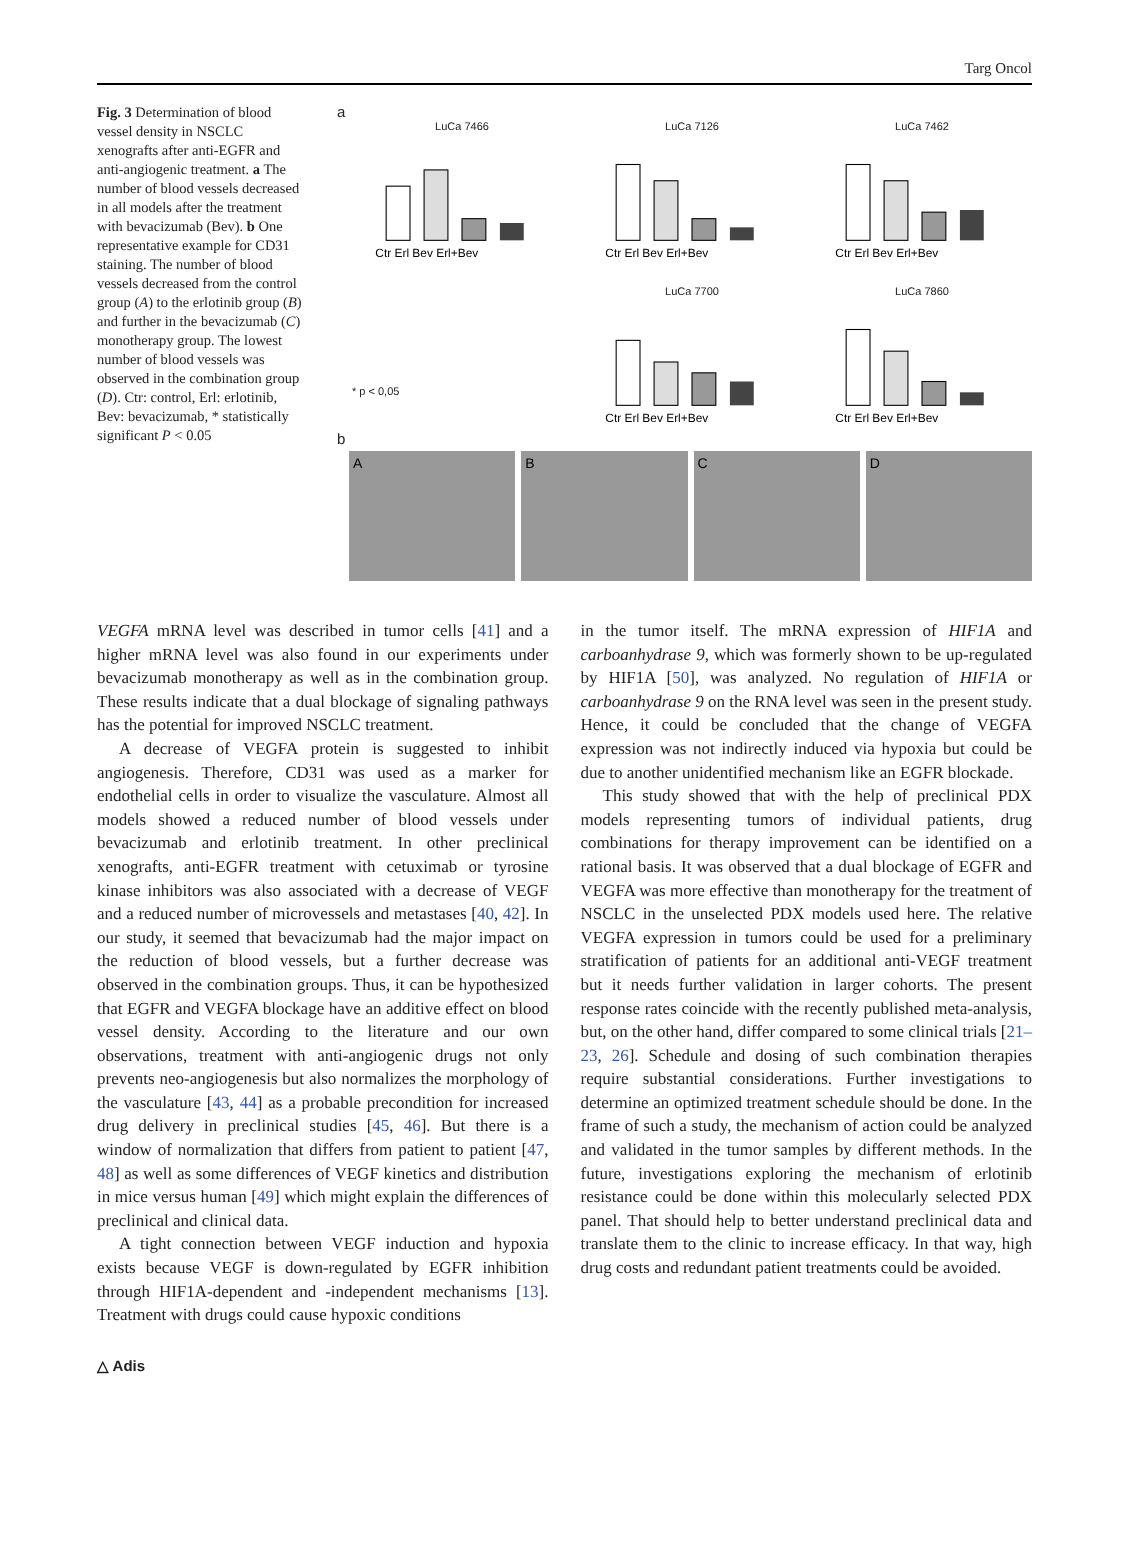Targ Oncol
Fig. 3 Determination of blood vessel density in NSCLC xenografts after anti-EGFR and anti-angiogenic treatment. a The number of blood vessels decreased in all models after the treatment with bevacizumab (Bev). b One representative example for CD31 staining. The number of blood vessels decreased from the control group (A) to the erlotinib group (B) and further in the bevacizumab (C) monotherapy group. The lowest number of blood vessels was observed in the combination group (D). Ctr: control, Erl: erlotinib, Bev: bevacizumab, * statistically significant P < 0.05
a
LuCa 7466
Ctr Erl Bev Erl+Bev
LuCa 7126
Ctr Erl Bev Erl+Bev
LuCa 7462
Ctr Erl Bev Erl+Bev
* p < 0,05
LuCa 7700
Ctr Erl Bev Erl+Bev
LuCa 7860
Ctr Erl Bev Erl+Bev
b
A B C D
VEGFA mRNA level was described in tumor cells [41] and a higher mRNA level was also found in our experiments under bevacizumab monotherapy as well as in the combination group. These results indicate that a dual blockage of signaling pathways has the potential for improved NSCLC treatment.
A decrease of VEGFA protein is suggested to inhibit angiogenesis. Therefore, CD31 was used as a marker for endothelial cells in order to visualize the vasculature. Almost all models showed a reduced number of blood vessels under bevacizumab and erlotinib treatment. In other preclinical xenografts, anti-EGFR treatment with cetuximab or tyrosine kinase inhibitors was also associated with a decrease of VEGF and a reduced number of microvessels and metastases [40, 42]. In our study, it seemed that bevacizumab had the major impact on the reduction of blood vessels, but a further decrease was observed in the combination groups. Thus, it can be hypothesized that EGFR and VEGFA blockage have an additive effect on blood vessel density. According to the literature and our own observations, treatment with anti-angiogenic drugs not only prevents neo-angiogenesis but also normalizes the morphology of the vasculature [43, 44] as a probable precondition for increased drug delivery in preclinical studies [45, 46]. But there is a window of normalization that differs from patient to patient [47, 48] as well as some differences of VEGF kinetics and distribution in mice versus human [49] which might explain the differences of preclinical and clinical data.
A tight connection between VEGF induction and hypoxia exists because VEGF is down-regulated by EGFR inhibition through HIF1A-dependent and -independent mechanisms [13]. Treatment with drugs could cause hypoxic conditions
in the tumor itself. The mRNA expression of HIF1A and carboanhydrase 9, which was formerly shown to be up-regulated by HIF1A [50], was analyzed. No regulation of HIF1A or carboanhydrase 9 on the RNA level was seen in the present study. Hence, it could be concluded that the change of VEGFA expression was not indirectly induced via hypoxia but could be due to another unidentified mechanism like an EGFR blockade.
This study showed that with the help of preclinical PDX models representing tumors of individual patients, drug combinations for therapy improvement can be identified on a rational basis. It was observed that a dual blockage of EGFR and VEGFA was more effective than monotherapy for the treatment of NSCLC in the unselected PDX models used here. The relative VEGFA expression in tumors could be used for a preliminary stratification of patients for an additional anti-VEGF treatment but it needs further validation in larger cohorts. The present response rates coincide with the recently published meta-analysis, but, on the other hand, differ compared to some clinical trials [21–23, 26]. Schedule and dosing of such combination therapies require substantial considerations. Further investigations to determine an optimized treatment schedule should be done. In the frame of such a study, the mechanism of action could be analyzed and validated in the tumor samples by different methods. In the future, investigations exploring the mechanism of erlotinib resistance could be done within this molecularly selected PDX panel. That should help to better understand preclinical data and translate them to the clinic to increase efficacy. In that way, high drug costs and redundant patient treatments could be avoided.
△ Adis